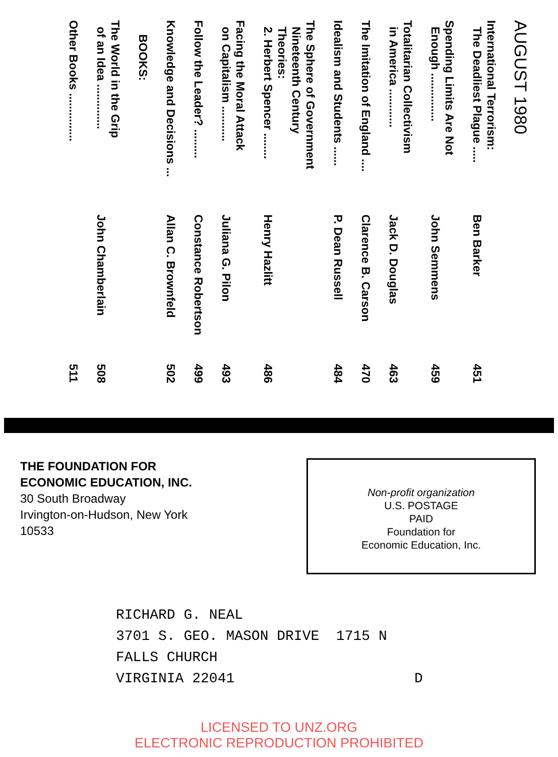AUGUST 1980
International Terrorism:
The Deadliest Plague .....
Ben Barker
451
Spending Limits Are Not
Enough ...............
John Semmens
459
Totalitarian Collectivism
in America ............
Jack D. Douglas
463
The Imitation of England ....
Clarence B. Carson
470
Idealism and Students ......
P. Dean Russell
484
The Sphere of Government
Nineteenth Century
Theories:
2. Herbert Spencer ........
Henry Hazlitt
486
Facing the Moral Attack
on Capitalism ...........
Juliana G. Pilon
493
Follow the Leader? .........
Constance Robertson
499
Knowledge and Decisions ...
Allan C. Brownfeld
502
BOOKS:
The World in the Grip
of an Idea ..............
John Chamberlain
508
Other Books ...............
511
THE FOUNDATION FOR
ECONOMIC EDUCATION, INC.
30 South Broadway
Irvington-on-Hudson, New York
10533
Non-profit organization
U.S. POSTAGE
PAID
Foundation for
Economic Education, Inc.
RICHARD G. NEAL
3701 S. GEO. MASON DRIVE 1715 N
FALLS CHURCH
VIRGINIA 22041 D
LICENSED TO UNZ.ORG
ELECTRONIC REPRODUCTION PROHIBITED